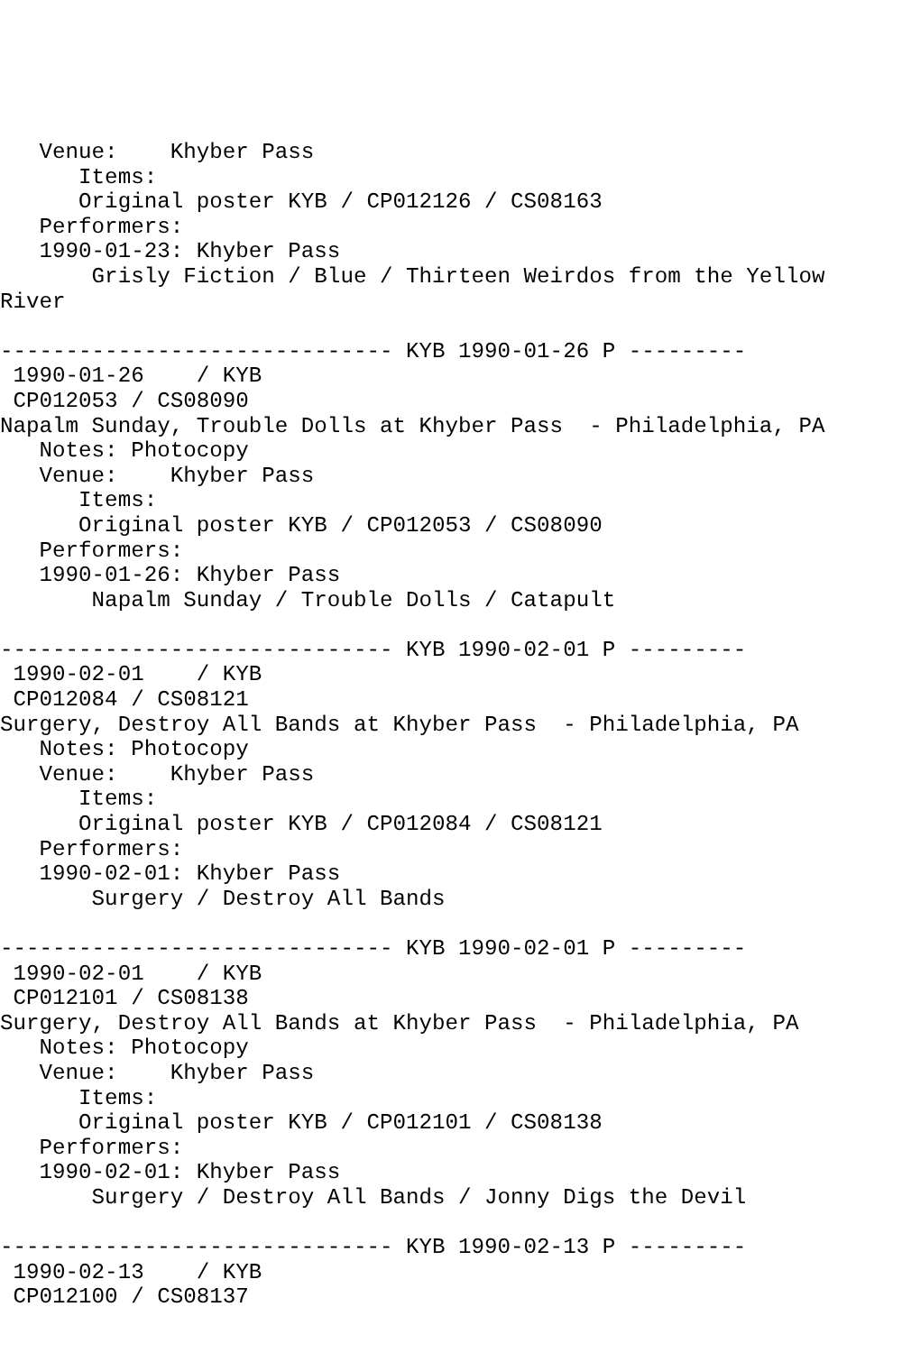Venue:    Khyber Pass
      Items:
      Original poster KYB / CP012126 / CS08163
   Performers:
   1990-01-23: Khyber Pass
       Grisly Fiction / Blue / Thirteen Weirdos from the Yellow
River

------------------------------ KYB 1990-01-26 P ---------
 1990-01-26    / KYB
 CP012053 / CS08090
Napalm Sunday, Trouble Dolls at Khyber Pass  - Philadelphia, PA
   Notes: Photocopy
   Venue:    Khyber Pass
      Items:
      Original poster KYB / CP012053 / CS08090
   Performers:
   1990-01-26: Khyber Pass
       Napalm Sunday / Trouble Dolls / Catapult

------------------------------ KYB 1990-02-01 P ---------
 1990-02-01    / KYB
 CP012084 / CS08121
Surgery, Destroy All Bands at Khyber Pass  - Philadelphia, PA
   Notes: Photocopy
   Venue:    Khyber Pass
      Items:
      Original poster KYB / CP012084 / CS08121
   Performers:
   1990-02-01: Khyber Pass
       Surgery / Destroy All Bands

------------------------------ KYB 1990-02-01 P ---------
 1990-02-01    / KYB
 CP012101 / CS08138
Surgery, Destroy All Bands at Khyber Pass  - Philadelphia, PA
   Notes: Photocopy
   Venue:    Khyber Pass
      Items:
      Original poster KYB / CP012101 / CS08138
   Performers:
   1990-02-01: Khyber Pass
       Surgery / Destroy All Bands / Jonny Digs the Devil

------------------------------ KYB 1990-02-13 P ---------
 1990-02-13    / KYB
 CP012100 / CS08137